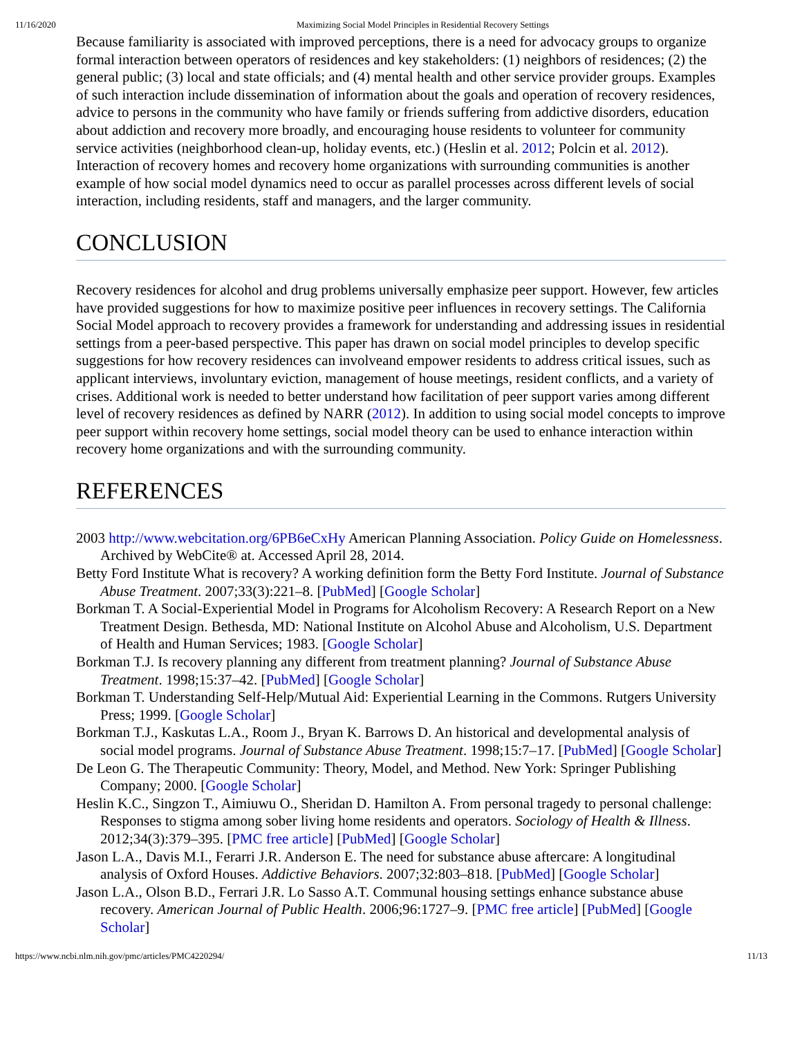11/16/2020 Maximizing Social Model Principles in Residential Recovery Settings
Because familiarity is associated with improved perceptions, there is a need for advocacy groups to organize formal interaction between operators of residences and key stakeholders: (1) neighbors of residences; (2) the general public; (3) local and state officials; and (4) mental health and other service provider groups. Examples of such interaction include dissemination of information about the goals and operation of recovery residences, advice to persons in the community who have family or friends suffering from addictive disorders, education about addiction and recovery more broadly, and encouraging house residents to volunteer for community service activities (neighborhood clean-up, holiday events, etc.) (Heslin et al. 2012; Polcin et al. 2012). Interaction of recovery homes and recovery home organizations with surrounding communities is another example of how social model dynamics need to occur as parallel processes across different levels of social interaction, including residents, staff and managers, and the larger community.
CONCLUSION
Recovery residences for alcohol and drug problems universally emphasize peer support. However, few articles have provided suggestions for how to maximize positive peer influences in recovery settings. The California Social Model approach to recovery provides a framework for understanding and addressing issues in residential settings from a peer-based perspective. This paper has drawn on social model principles to develop specific suggestions for how recovery residences can involveand empower residents to address critical issues, such as applicant interviews, involuntary eviction, management of house meetings, resident conflicts, and a variety of crises. Additional work is needed to better understand how facilitation of peer support varies among different level of recovery residences as defined by NARR (2012). In addition to using social model concepts to improve peer support within recovery home settings, social model theory can be used to enhance interaction within recovery home organizations and with the surrounding community.
REFERENCES
2003 http://www.webcitation.org/6PB6eCxHy American Planning Association. Policy Guide on Homelessness. Archived by WebCite® at. Accessed April 28, 2014.
Betty Ford Institute What is recovery? A working definition form the Betty Ford Institute. Journal of Substance Abuse Treatment. 2007;33(3):221–8. [PubMed] [Google Scholar]
Borkman T. A Social-Experiential Model in Programs for Alcoholism Recovery: A Research Report on a New Treatment Design. Bethesda, MD: National Institute on Alcohol Abuse and Alcoholism, U.S. Department of Health and Human Services; 1983. [Google Scholar]
Borkman T.J. Is recovery planning any different from treatment planning? Journal of Substance Abuse Treatment. 1998;15:37–42. [PubMed] [Google Scholar]
Borkman T. Understanding Self-Help/Mutual Aid: Experiential Learning in the Commons. Rutgers University Press; 1999. [Google Scholar]
Borkman T.J., Kaskutas L.A., Room J., Bryan K. Barrows D. An historical and developmental analysis of social model programs. Journal of Substance Abuse Treatment. 1998;15:7–17. [PubMed] [Google Scholar]
De Leon G. The Therapeutic Community: Theory, Model, and Method. New York: Springer Publishing Company; 2000. [Google Scholar]
Heslin K.C., Singzon T., Aimiuwu O., Sheridan D. Hamilton A. From personal tragedy to personal challenge: Responses to stigma among sober living home residents and operators. Sociology of Health & Illness. 2012;34(3):379–395. [PMC free article] [PubMed] [Google Scholar]
Jason L.A., Davis M.I., Ferarri J.R. Anderson E. The need for substance abuse aftercare: A longitudinal analysis of Oxford Houses. Addictive Behaviors. 2007;32:803–818. [PubMed] [Google Scholar]
Jason L.A., Olson B.D., Ferrari J.R. Lo Sasso A.T. Communal housing settings enhance substance abuse recovery. American Journal of Public Health. 2006;96:1727–9. [PMC free article] [PubMed] [Google Scholar]
https://www.ncbi.nlm.nih.gov/pmc/articles/PMC4220294/ 11/13